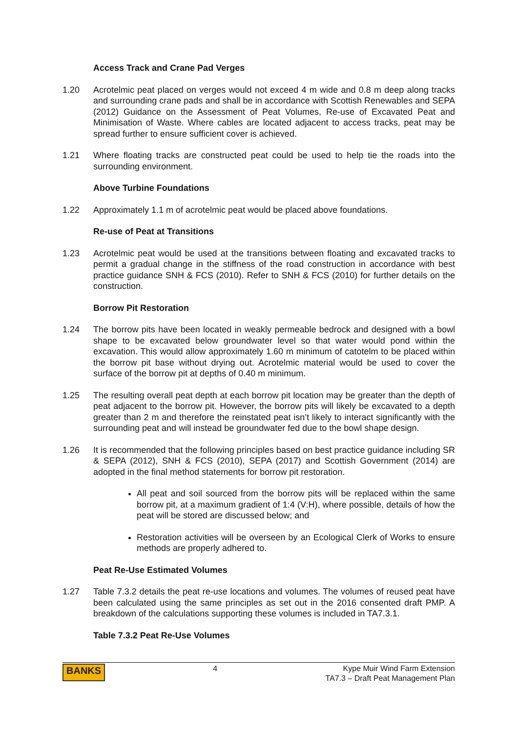Access Track and Crane Pad Verges
1.20 Acrotelmic peat placed on verges would not exceed 4 m wide and 0.8 m deep along tracks and surrounding crane pads and shall be in accordance with Scottish Renewables and SEPA (2012) Guidance on the Assessment of Peat Volumes, Re-use of Excavated Peat and Minimisation of Waste. Where cables are located adjacent to access tracks, peat may be spread further to ensure sufficient cover is achieved.
1.21 Where floating tracks are constructed peat could be used to help tie the roads into the surrounding environment.
Above Turbine Foundations
1.22 Approximately 1.1 m of acrotelmic peat would be placed above foundations.
Re-use of Peat at Transitions
1.23 Acrotelmic peat would be used at the transitions between floating and excavated tracks to permit a gradual change in the stiffness of the road construction in accordance with best practice guidance SNH & FCS (2010). Refer to SNH & FCS (2010) for further details on the construction.
Borrow Pit Restoration
1.24 The borrow pits have been located in weakly permeable bedrock and designed with a bowl shape to be excavated below groundwater level so that water would pond within the excavation. This would allow approximately 1.60 m minimum of catotelm to be placed within the borrow pit base without drying out. Acrotelmic material would be used to cover the surface of the borrow pit at depths of 0.40 m minimum.
1.25 The resulting overall peat depth at each borrow pit location may be greater than the depth of peat adjacent to the borrow pit. However, the borrow pits will likely be excavated to a depth greater than 2 m and therefore the reinstated peat isn’t likely to interact significantly with the surrounding peat and will instead be groundwater fed due to the bowl shape design.
1.26 It is recommended that the following principles based on best practice guidance including SR & SEPA (2012), SNH & FCS (2010), SEPA (2017) and Scottish Government (2014) are adopted in the final method statements for borrow pit restoration.
All peat and soil sourced from the borrow pits will be replaced within the same borrow pit, at a maximum gradient of 1:4 (V:H), where possible, details of how the peat will be stored are discussed below; and
Restoration activities will be overseen by an Ecological Clerk of Works to ensure methods are properly adhered to.
Peat Re-Use Estimated Volumes
1.27 Table 7.3.2 details the peat re-use locations and volumes. The volumes of reused peat have been calculated using the same principles as set out in the 2016 consented draft PMP. A breakdown of the calculations supporting these volumes is included in TA7.3.1.
Table 7.3.2 Peat Re-Use Volumes
BANKS
4 Kype Muir Wind Farm Extension
TA7.3 – Draft Peat Management Plan